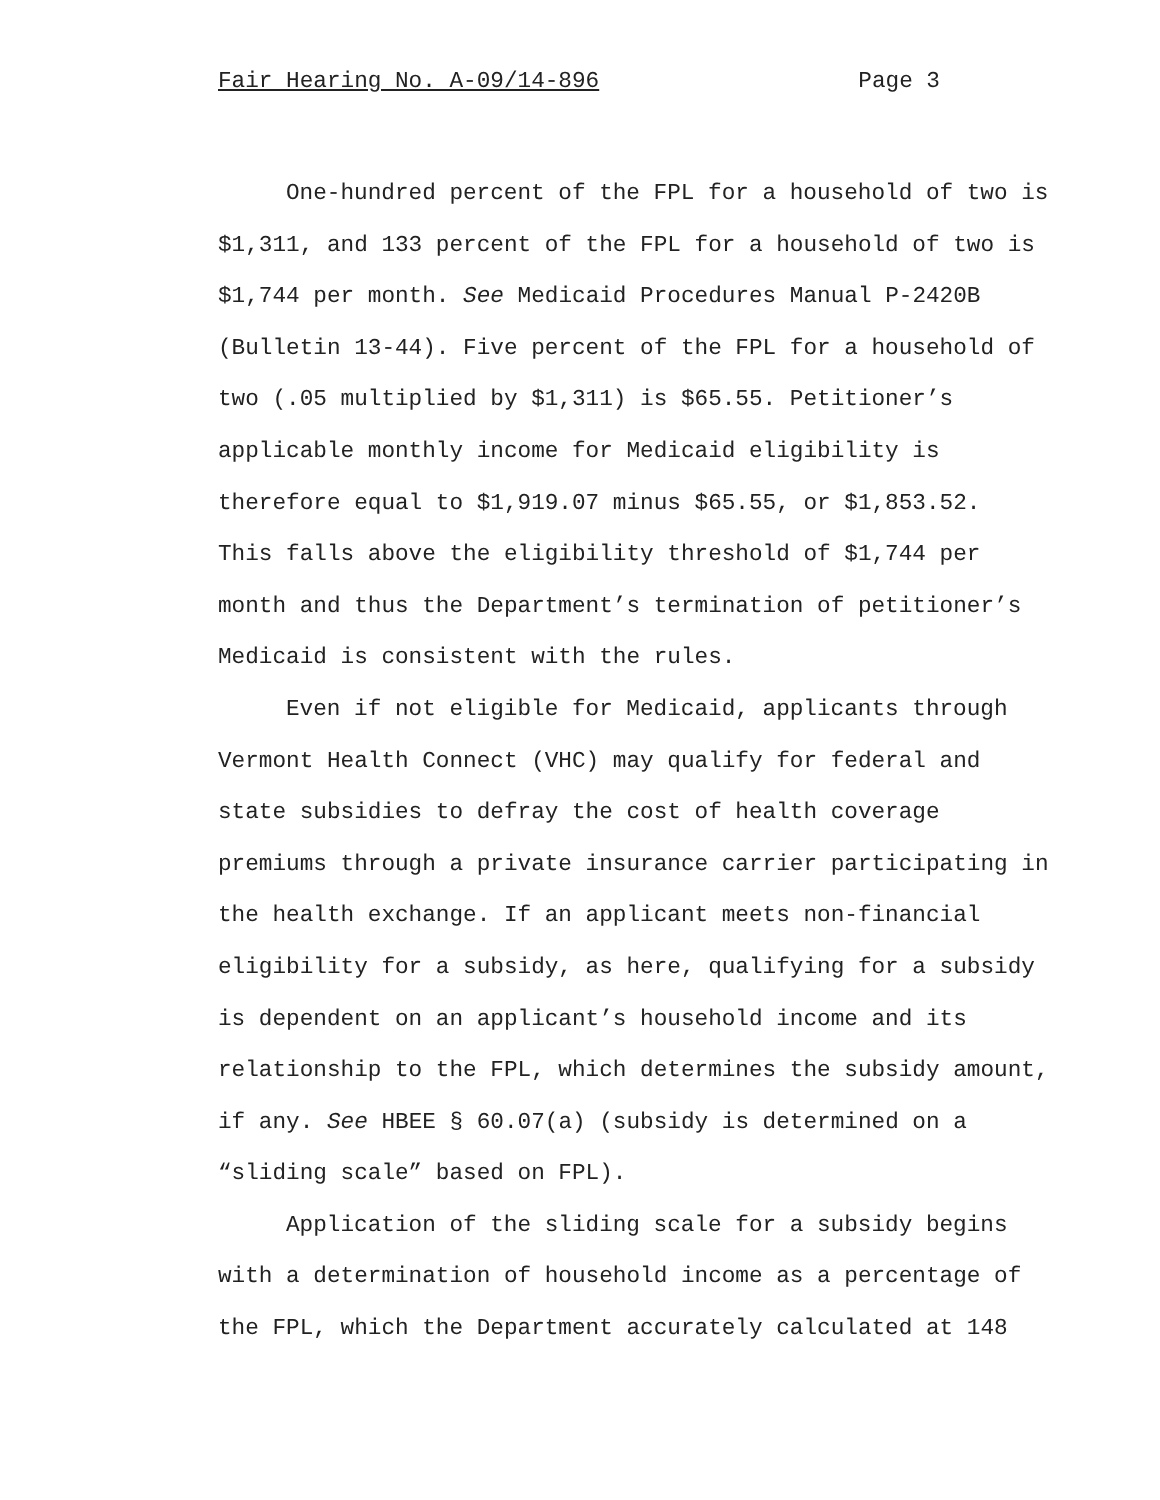Fair Hearing No. A-09/14-896 Page 3
One-hundred percent of the FPL for a household of two is
$1,311, and 133 percent of the FPL for a household of two is
$1,744 per month. See Medicaid Procedures Manual P-2420B
(Bulletin 13-44). Five percent of the FPL for a household of
two (.05 multiplied by $1,311) is $65.55. Petitioner’s
applicable monthly income for Medicaid eligibility is
therefore equal to $1,919.07 minus $65.55, or $1,853.52.
This falls above the eligibility threshold of $1,744 per
month and thus the Department’s termination of petitioner’s
Medicaid is consistent with the rules.
Even if not eligible for Medicaid, applicants through
Vermont Health Connect (VHC) may qualify for federal and
state subsidies to defray the cost of health coverage
premiums through a private insurance carrier participating in
the health exchange. If an applicant meets non-financial
eligibility for a subsidy, as here, qualifying for a subsidy
is dependent on an applicant’s household income and its
relationship to the FPL, which determines the subsidy amount,
if any. See HBEE § 60.07(a) (subsidy is determined on a
“sliding scale” based on FPL).
Application of the sliding scale for a subsidy begins
with a determination of household income as a percentage of
the FPL, which the Department accurately calculated at 148